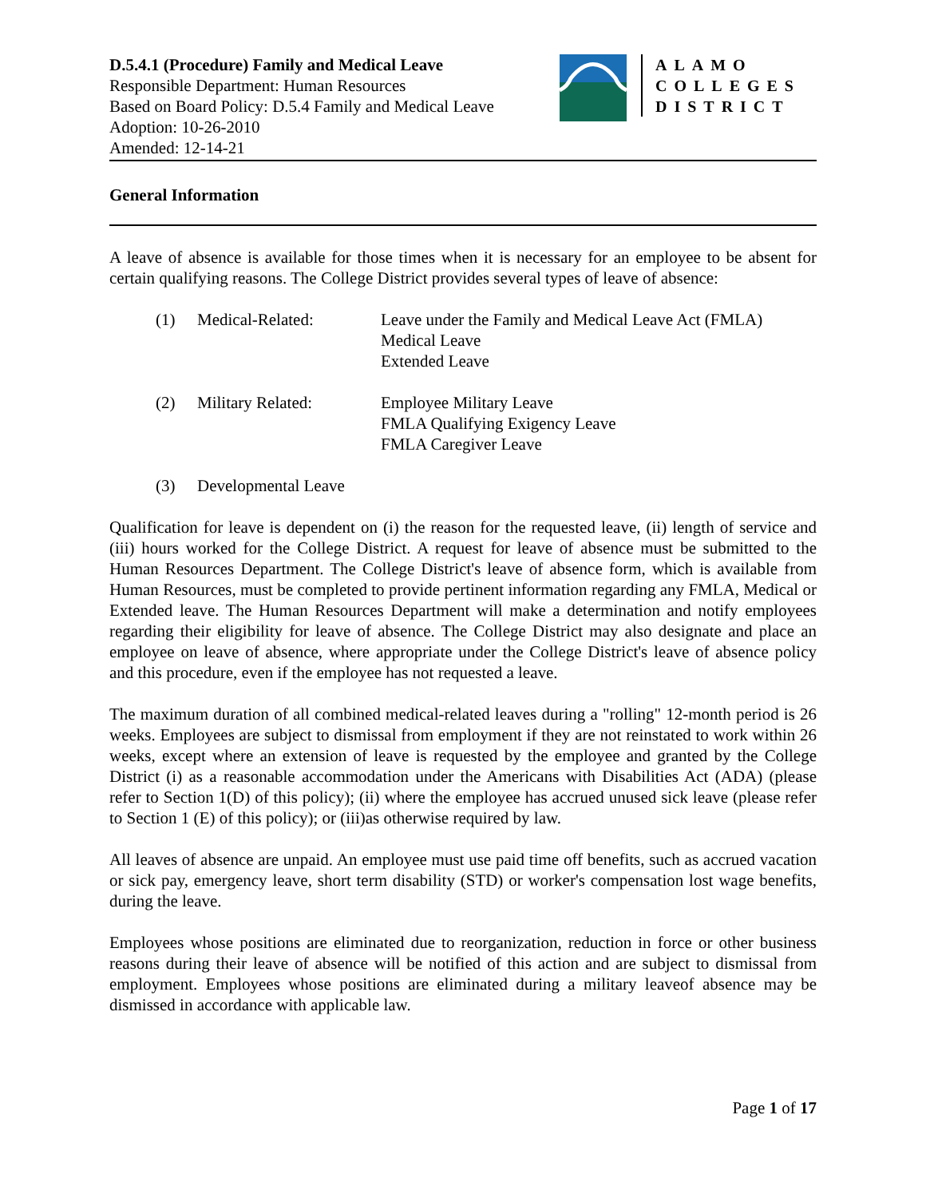D.5.4.1 (Procedure) Family and Medical Leave
Responsible Department: Human Resources
Based on Board Policy: D.5.4 Family and Medical Leave
Adoption: 10-26-2010
Amended: 12-14-21
ALAMO
COLLEGES
DISTRICT
General Information
A leave of absence is available for those times when it is necessary for an employee to be absent for certain qualifying reasons. The College District provides several types of leave of absence:
(1) Medical-Related: Leave under the Family and Medical Leave Act (FMLA)
Medical Leave
Extended Leave
(2) Military Related: Employee Military Leave
FMLA Qualifying Exigency Leave
FMLA Caregiver Leave
(3) Developmental Leave
Qualification for leave is dependent on (i) the reason for the requested leave, (ii) length of service and (iii) hours worked for the College District. A request for leave of absence must be submitted to the Human Resources Department. The College District's leave of absence form, which is available from Human Resources, must be completed to provide pertinent information regarding any FMLA, Medical or Extended leave. The Human Resources Department will make a determination and notify employees regarding their eligibility for leave of absence. The College District may also designate and place an employee on leave of absence, where appropriate under the College District's leave of absence policy and this procedure, even if the employee has not requested a leave.
The maximum duration of all combined medical-related leaves during a "rolling" 12-month period is 26 weeks. Employees are subject to dismissal from employment if they are not reinstated to work within 26 weeks, except where an extension of leave is requested by the employee and granted by the College District (i) as a reasonable accommodation under the Americans with Disabilities Act (ADA) (please refer to Section 1(D) of this policy); (ii) where the employee has accrued unused sick leave (please refer to Section 1 (E) of this policy); or (iii)as otherwise required by law.
All leaves of absence are unpaid. An employee must use paid time off benefits, such as accrued vacation or sick pay, emergency leave, short term disability (STD) or worker's compensation lost wage benefits, during the leave.
Employees whose positions are eliminated due to reorganization, reduction in force or other business reasons during their leave of absence will be notified of this action and are subject to dismissal from employment. Employees whose positions are eliminated during a military leaveof absence may be dismissed in accordance with applicable law.
Page 1 of 17